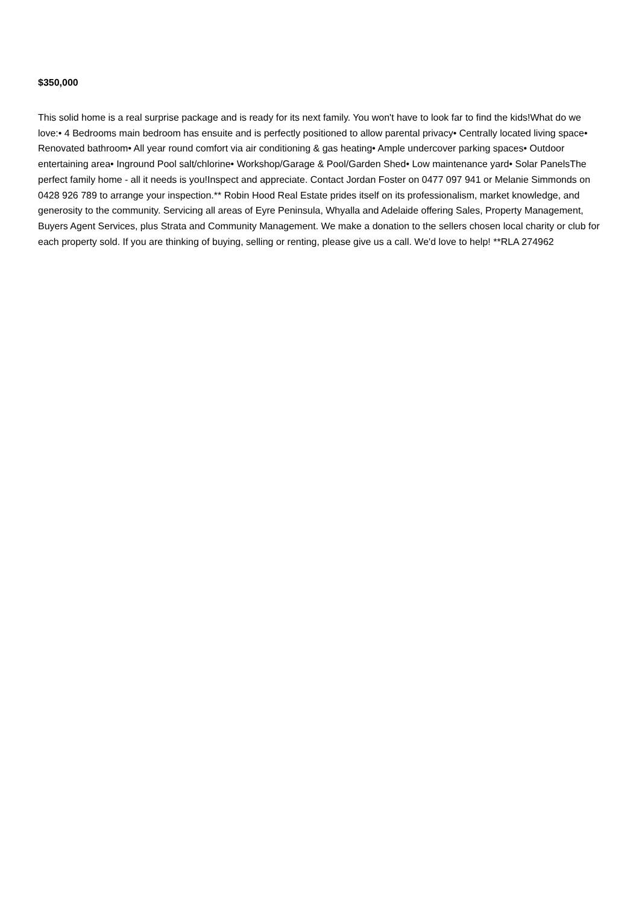$350,000
This solid home is a real surprise package and is ready for its next family. You won't have to look far to find the kids!What do we love:• 4 Bedrooms main bedroom has ensuite and is perfectly positioned to allow parental privacy• Centrally located living space• Renovated bathroom• All year round comfort via air conditioning & gas heating• Ample undercover parking spaces• Outdoor entertaining area• Inground Pool salt/chlorine• Workshop/Garage & Pool/Garden Shed• Low maintenance yard• Solar PanelsThe perfect family home - all it needs is you!Inspect and appreciate. Contact Jordan Foster on 0477 097 941 or Melanie Simmonds on 0428 926 789 to arrange your inspection.** Robin Hood Real Estate prides itself on its professionalism, market knowledge, and generosity to the community. Servicing all areas of Eyre Peninsula, Whyalla and Adelaide offering Sales, Property Management, Buyers Agent Services, plus Strata and Community Management. We make a donation to the sellers chosen local charity or club for each property sold. If you are thinking of buying, selling or renting, please give us a call. We'd love to help! **RLA 274962